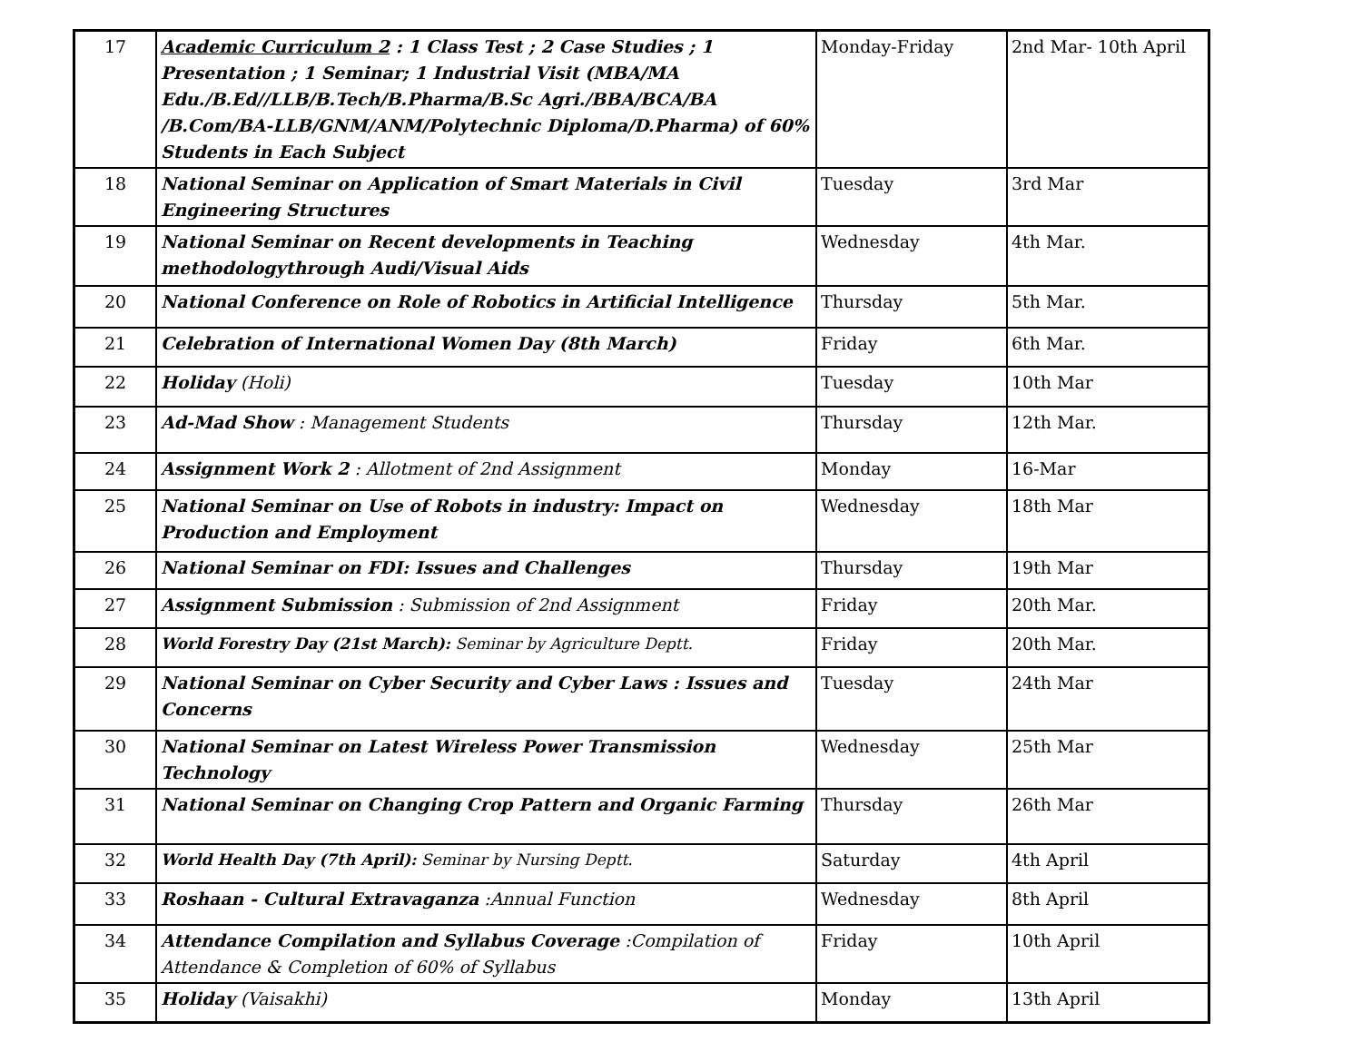| 17 | Academic Curriculum 2 : 1 Class Test ; 2 Case Studies ; 1 Presentation ; 1 Seminar; 1 Industrial Visit (MBA/MA Edu./B.Ed//LLB/B.Tech/B.Pharma/B.Sc Agri./BBA/BCA/BA /B.Com/BA-LLB/GNM/ANM/Polytechnic Diploma/D.Pharma) of 60% Students in Each Subject | Monday-Friday | 2nd Mar- 10th April |
| 18 | National Seminar on Application of Smart Materials in Civil Engineering Structures | Tuesday | 3rd Mar |
| 19 | National Seminar on Recent developments in Teaching methodologythrough Audi/Visual Aids | Wednesday | 4th Mar. |
| 20 | National Conference on Role of Robotics in Artificial Intelligence | Thursday | 5th Mar. |
| 21 | Celebration of International Women Day (8th March) | Friday | 6th Mar. |
| 22 | Holiday (Holi) | Tuesday | 10th Mar |
| 23 | Ad-Mad Show : Management Students | Thursday | 12th Mar. |
| 24 | Assignment Work 2 : Allotment of 2nd Assignment | Monday | 16-Mar |
| 25 | National Seminar on Use of Robots in industry: Impact on Production and Employment | Wednesday | 18th Mar |
| 26 | National Seminar on FDI: Issues and Challenges | Thursday | 19th Mar |
| 27 | Assignment Submission : Submission of 2nd Assignment | Friday | 20th Mar. |
| 28 | World Forestry Day (21st March): Seminar by Agriculture Deptt. | Friday | 20th Mar. |
| 29 | National Seminar on Cyber Security and Cyber Laws : Issues and Concerns | Tuesday | 24th Mar |
| 30 | National Seminar on Latest Wireless Power Transmission Technology | Wednesday | 25th Mar |
| 31 | National Seminar on Changing Crop Pattern and Organic Farming | Thursday | 26th Mar |
| 32 | World Health Day (7th April): Seminar by Nursing Deptt. | Saturday | 4th April |
| 33 | Roshaan - Cultural Extravaganza :Annual Function | Wednesday | 8th April |
| 34 | Attendance Compilation and Syllabus Coverage :Compilation of Attendance & Completion of 60% of Syllabus | Friday | 10th April |
| 35 | Holiday (Vaisakhi) | Monday | 13th April |